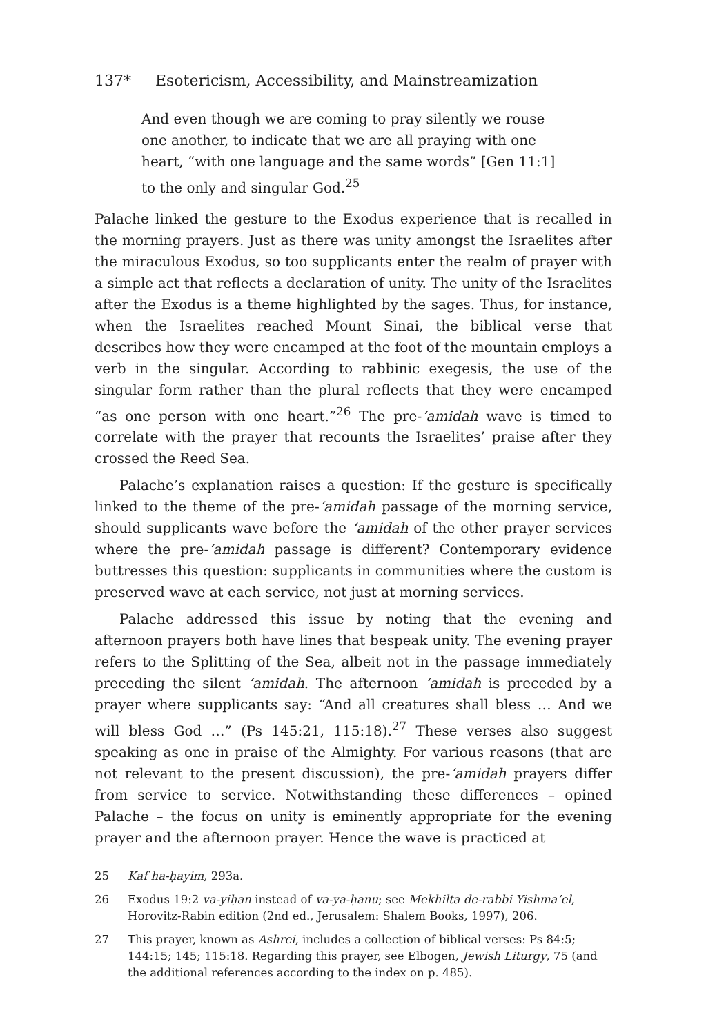137* Esotericism, Accessibility, and Mainstreamization
And even though we are coming to pray silently we rouse one another, to indicate that we are all praying with one heart, “with one language and the same words” [Gen 11:1] to the only and singular God.<sup>25</sup>
Palache linked the gesture to the Exodus experience that is recalled in the morning prayers. Just as there was unity amongst the Israelites after the miraculous Exodus, so too supplicants enter the realm of prayer with a simple act that reflects a declaration of unity. The unity of the Israelites after the Exodus is a theme highlighted by the sages. Thus, for instance, when the Israelites reached Mount Sinai, the biblical verse that describes how they were encamped at the foot of the mountain employs a verb in the singular. According to rabbinic exegesis, the use of the singular form rather than the plural reflects that they were encamped “as one person with one heart.”<sup>26</sup> The pre-‘amidah wave is timed to correlate with the prayer that recounts the Israelites’ praise after they crossed the Reed Sea.
Palache’s explanation raises a question: If the gesture is specifically linked to the theme of the pre-‘amidah passage of the morning service, should supplicants wave before the ‘amidah of the other prayer services where the pre-‘amidah passage is different? Contemporary evidence buttresses this question: supplicants in communities where the custom is preserved wave at each service, not just at morning services.
Palache addressed this issue by noting that the evening and afternoon prayers both have lines that bespeak unity. The evening prayer refers to the Splitting of the Sea, albeit not in the passage immediately preceding the silent ‘amidah. The afternoon ‘amidah is preceded by a prayer where supplicants say: “And all creatures shall bless … And we will bless God …” (Ps 145:21, 115:18).<sup>27</sup> These verses also suggest speaking as one in praise of the Almighty. For various reasons (that are not relevant to the present discussion), the pre-‘amidah prayers differ from service to service. Notwithstanding these differences – opined Palache – the focus on unity is eminently appropriate for the evening prayer and the afternoon prayer. Hence the wave is practiced at
25 Kaf ha-ḥayim, 293a.
26 Exodus 19:2 va-yiḥan instead of va-ya-ḥanu; see Mekhilta de-rabbi Yishma’el, Horovitz-Rabin edition (2nd ed., Jerusalem: Shalem Books, 1997), 206.
27 This prayer, known as Ashrei, includes a collection of biblical verses: Ps 84:5; 144:15; 145; 115:18. Regarding this prayer, see Elbogen, Jewish Liturgy, 75 (and the additional references according to the index on p. 485).